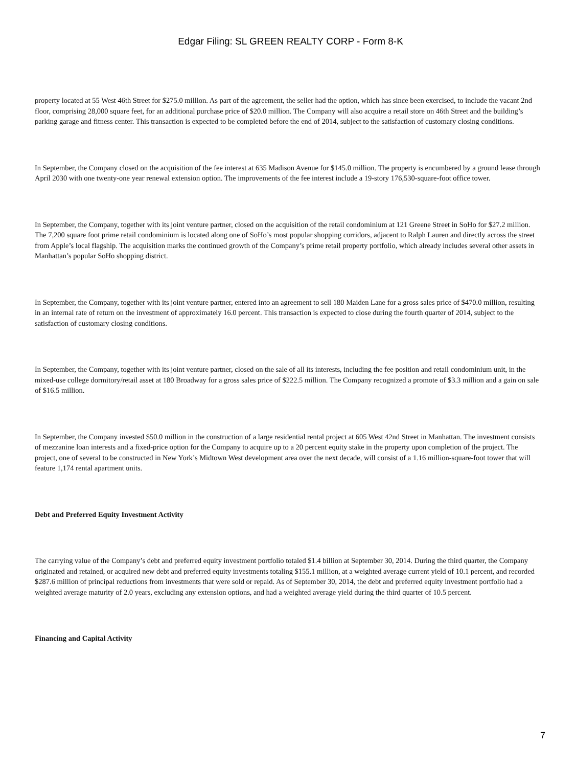Edgar Filing: SL GREEN REALTY CORP - Form 8-K
property located at 55 West 46th Street for $275.0 million. As part of the agreement, the seller had the option, which has since been exercised, to include the vacant 2nd floor, comprising 28,000 square feet, for an additional purchase price of $20.0 million. The Company will also acquire a retail store on 46th Street and the building’s parking garage and fitness center. This transaction is expected to be completed before the end of 2014, subject to the satisfaction of customary closing conditions.
In September, the Company closed on the acquisition of the fee interest at 635 Madison Avenue for $145.0 million. The property is encumbered by a ground lease through April 2030 with one twenty-one year renewal extension option. The improvements of the fee interest include a 19-story 176,530-square-foot office tower.
In September, the Company, together with its joint venture partner, closed on the acquisition of the retail condominium at 121 Greene Street in SoHo for $27.2 million. The 7,200 square foot prime retail condominium is located along one of SoHo’s most popular shopping corridors, adjacent to Ralph Lauren and directly across the street from Apple’s local flagship. The acquisition marks the continued growth of the Company’s prime retail property portfolio, which already includes several other assets in Manhattan’s popular SoHo shopping district.
In September, the Company, together with its joint venture partner, entered into an agreement to sell 180 Maiden Lane for a gross sales price of $470.0 million, resulting in an internal rate of return on the investment of approximately 16.0 percent. This transaction is expected to close during the fourth quarter of 2014, subject to the satisfaction of customary closing conditions.
In September, the Company, together with its joint venture partner, closed on the sale of all its interests, including the fee position and retail condominium unit, in the mixed-use college dormitory/retail asset at 180 Broadway for a gross sales price of $222.5 million. The Company recognized a promote of $3.3 million and a gain on sale of $16.5 million.
In September, the Company invested $50.0 million in the construction of a large residential rental project at 605 West 42nd Street in Manhattan. The investment consists of mezzanine loan interests and a fixed-price option for the Company to acquire up to a 20 percent equity stake in the property upon completion of the project. The project, one of several to be constructed in New York’s Midtown West development area over the next decade, will consist of a 1.16 million-square-foot tower that will feature 1,174 rental apartment units.
Debt and Preferred Equity Investment Activity
The carrying value of the Company’s debt and preferred equity investment portfolio totaled $1.4 billion at September 30, 2014. During the third quarter, the Company originated and retained, or acquired new debt and preferred equity investments totaling $155.1 million, at a weighted average current yield of 10.1 percent, and recorded $287.6 million of principal reductions from investments that were sold or repaid. As of September 30, 2014, the debt and preferred equity investment portfolio had a weighted average maturity of 2.0 years, excluding any extension options, and had a weighted average yield during the third quarter of 10.5 percent.
Financing and Capital Activity
7